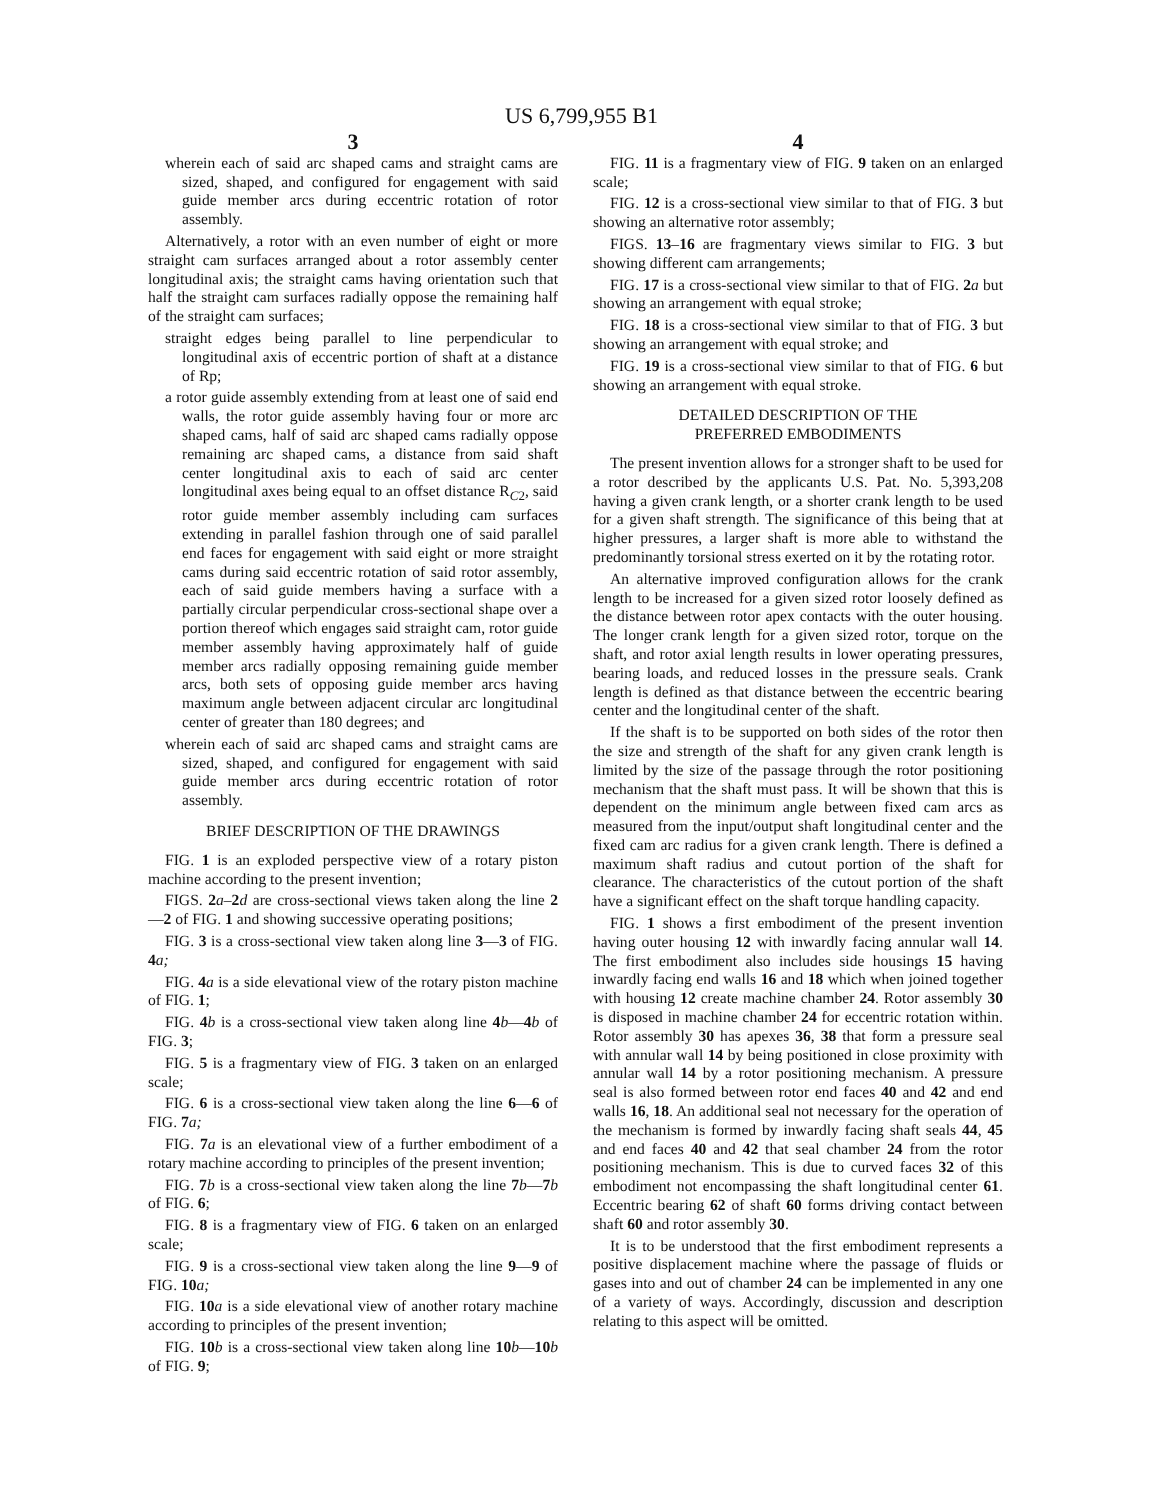US 6,799,955 B1
3
wherein each of said arc shaped cams and straight cams are sized, shaped, and configured for engagement with said guide member arcs during eccentric rotation of rotor assembly.
Alternatively, a rotor with an even number of eight or more straight cam surfaces arranged about a rotor assembly center longitudinal axis; the straight cams having orientation such that half the straight cam surfaces radially oppose the remaining half of the straight cam surfaces;
straight edges being parallel to line perpendicular to longitudinal axis of eccentric portion of shaft at a distance of Rp;
a rotor guide assembly extending from at least one of said end walls, the rotor guide assembly having four or more arc shaped cams, half of said arc shaped cams radially oppose remaining arc shaped cams, a distance from said shaft center longitudinal axis to each of said arc center longitudinal axes being equal to an offset distance R<sub>C2</sub>, said rotor guide member assembly including cam surfaces extending in parallel fashion through one of said parallel end faces for engagement with said eight or more straight cams during said eccentric rotation of said rotor assembly, each of said guide members having a surface with a partially circular perpendicular cross-sectional shape over a portion thereof which engages said straight cam, rotor guide member assembly having approximately half of guide member arcs radially opposing remaining guide member arcs, both sets of opposing guide member arcs having maximum angle between adjacent circular arc longitudinal center of greater than 180 degrees; and
wherein each of said arc shaped cams and straight cams are sized, shaped, and configured for engagement with said guide member arcs during eccentric rotation of rotor assembly.
BRIEF DESCRIPTION OF THE DRAWINGS
FIG. 1 is an exploded perspective view of a rotary piston machine according to the present invention;
FIGS. 2 a–2 d are cross-sectional views taken along the line 2—2 of FIG. 1 and showing successive operating positions;
FIG. 3 is a cross-sectional view taken along line 3—3 of FIG. 4 a;
FIG. 4 a is a side elevational view of the rotary piston machine of FIG. 1;
FIG. 4 b is a cross-sectional view taken along line 4 b—4 b of FIG. 3;
FIG. 5 is a fragmentary view of FIG. 3 taken on an enlarged scale;
FIG. 6 is a cross-sectional view taken along the line 6—6 of FIG. 7 a;
FIG. 7 a is an elevational view of a further embodiment of a rotary machine according to principles of the present invention;
FIG. 7 b is a cross-sectional view taken along the line 7 b—7 b of FIG. 6;
FIG. 8 is a fragmentary view of FIG. 6 taken on an enlarged scale;
FIG. 9 is a cross-sectional view taken along the line 9—9 of FIG. 10 a;
FIG. 10 a is a side elevational view of another rotary machine according to principles of the present invention;
FIG. 10 b is a cross-sectional view taken along line 10 b—10 b of FIG. 9;
4
FIG. 11 is a fragmentary view of FIG. 9 taken on an enlarged scale;
FIG. 12 is a cross-sectional view similar to that of FIG. 3 but showing an alternative rotor assembly;
FIGS. 13–16 are fragmentary views similar to FIG. 3 but showing different cam arrangements;
FIG. 17 is a cross-sectional view similar to that of FIG. 2 a but showing an arrangement with equal stroke;
FIG. 18 is a cross-sectional view similar to that of FIG. 3 but showing an arrangement with equal stroke; and
FIG. 19 is a cross-sectional view similar to that of FIG. 6 but showing an arrangement with equal stroke.
DETAILED DESCRIPTION OF THE
PREFERRED EMBODIMENTS
The present invention allows for a stronger shaft to be used for a rotor described by the applicants U.S. Pat. No. 5,393,208 having a given crank length, or a shorter crank length to be used for a given shaft strength. The significance of this being that at higher pressures, a larger shaft is more able to withstand the predominantly torsional stress exerted on it by the rotating rotor.
An alternative improved configuration allows for the crank length to be increased for a given sized rotor loosely defined as the distance between rotor apex contacts with the outer housing. The longer crank length for a given sized rotor, torque on the shaft, and rotor axial length results in lower operating pressures, bearing loads, and reduced losses in the pressure seals. Crank length is defined as that distance between the eccentric bearing center and the longitudinal center of the shaft.
If the shaft is to be supported on both sides of the rotor then the size and strength of the shaft for any given crank length is limited by the size of the passage through the rotor positioning mechanism that the shaft must pass. It will be shown that this is dependent on the minimum angle between fixed cam arcs as measured from the input/output shaft longitudinal center and the fixed cam arc radius for a given crank length. There is defined a maximum shaft radius and cutout portion of the shaft for clearance. The characteristics of the cutout portion of the shaft have a significant effect on the shaft torque handling capacity.
FIG. 1 shows a first embodiment of the present invention having outer housing 12 with inwardly facing annular wall 14. The first embodiment also includes side housings 15 having inwardly facing end walls 16 and 18 which when joined together with housing 12 create machine chamber 24. Rotor assembly 30 is disposed in machine chamber 24 for eccentric rotation within. Rotor assembly 30 has apexes 36, 38 that form a pressure seal with annular wall 14 by being positioned in close proximity with annular wall 14 by a rotor positioning mechanism. A pressure seal is also formed between rotor end faces 40 and 42 and end walls 16, 18. An additional seal not necessary for the operation of the mechanism is formed by inwardly facing shaft seals 44, 45 and end faces 40 and 42 that seal chamber 24 from the rotor positioning mechanism. This is due to curved faces 32 of this embodiment not encompassing the shaft longitudinal center 61. Eccentric bearing 62 of shaft 60 forms driving contact between shaft 60 and rotor assembly 30.
It is to be understood that the first embodiment represents a positive displacement machine where the passage of fluids or gases into and out of chamber 24 can be implemented in any one of a variety of ways. Accordingly, discussion and description relating to this aspect will be omitted.